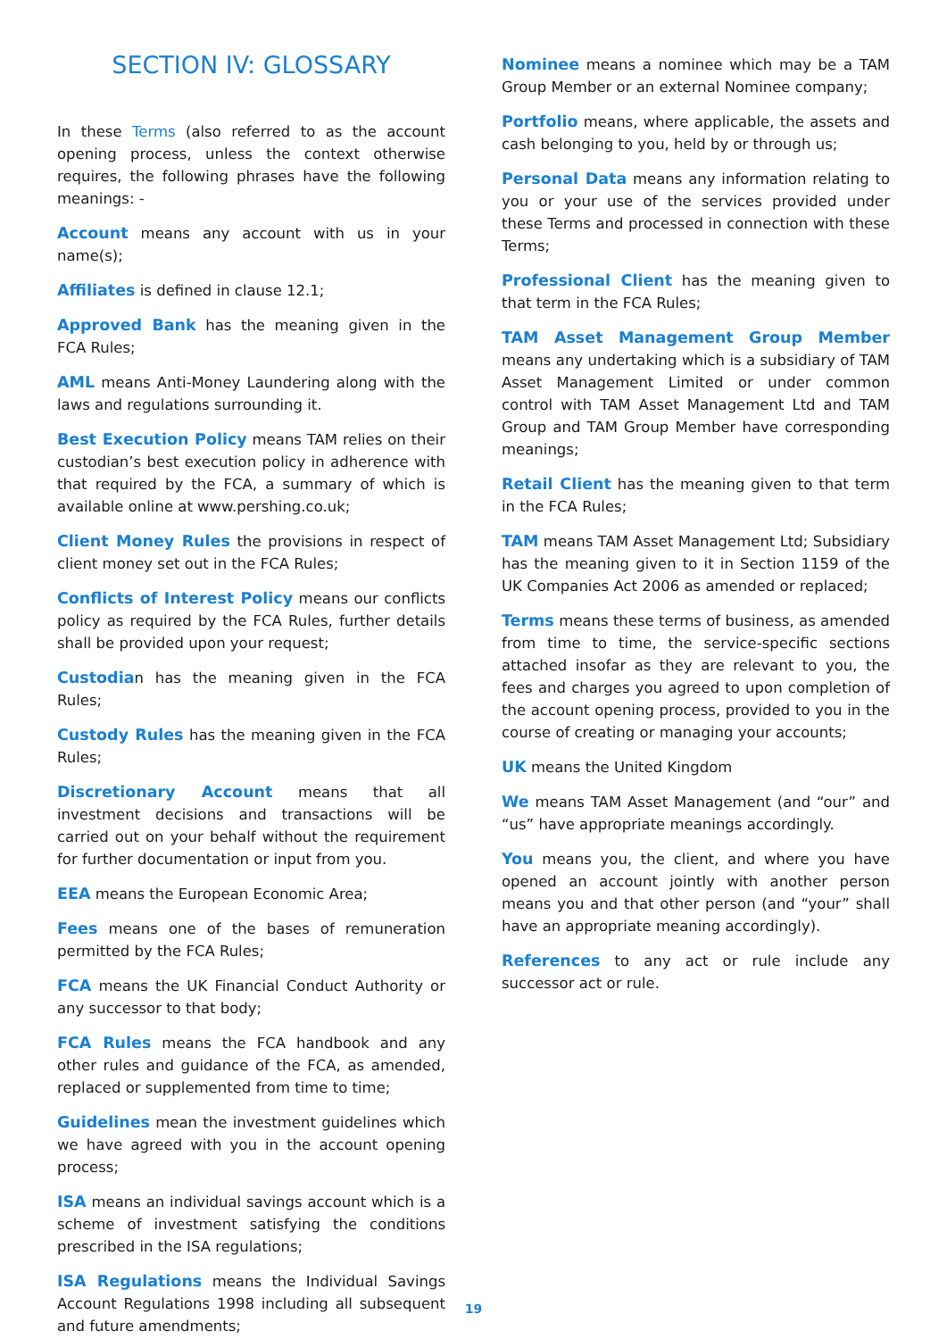SECTION IV: GLOSSARY
In these Terms (also referred to as the account opening process, unless the context otherwise requires, the following phrases have the following meanings: -
Account means any account with us in your name(s);
Affiliates is defined in clause 12.1;
Approved Bank has the meaning given in the FCA Rules;
AML means Anti-Money Laundering along with the laws and regulations surrounding it.
Best Execution Policy means TAM relies on their custodian’s best execution policy in adherence with that required by the FCA, a summary of which is available online at www.pershing.co.uk;
Client Money Rules the provisions in respect of client money set out in the FCA Rules;
Conflicts of Interest Policy means our conflicts policy as required by the FCA Rules, further details shall be provided upon your request;
Custodian has the meaning given in the FCA Rules;
Custody Rules has the meaning given in the FCA Rules;
Discretionary Account means that all investment decisions and transactions will be carried out on your behalf without the requirement for further documentation or input from you.
EEA means the European Economic Area;
Fees means one of the bases of remuneration permitted by the FCA Rules;
FCA means the UK Financial Conduct Authority or any successor to that body;
FCA Rules means the FCA handbook and any other rules and guidance of the FCA, as amended, replaced or supplemented from time to time;
Guidelines mean the investment guidelines which we have agreed with you in the account opening process;
ISA means an individual savings account which is a scheme of investment satisfying the conditions prescribed in the ISA regulations;
ISA Regulations means the Individual Savings Account Regulations 1998 including all subsequent and future amendments;
Nominee means a nominee which may be a TAM Group Member or an external Nominee company;
Portfolio means, where applicable, the assets and cash belonging to you, held by or through us;
Personal Data means any information relating to you or your use of the services provided under these Terms and processed in connection with these Terms;
Professional Client has the meaning given to that term in the FCA Rules;
TAM Asset Management Group Member means any undertaking which is a subsidiary of TAM Asset Management Limited or under common control with TAM Asset Management Ltd and TAM Group and TAM Group Member have corresponding meanings;
Retail Client has the meaning given to that term in the FCA Rules;
TAM means TAM Asset Management Ltd; Subsidiary has the meaning given to it in Section 1159 of the UK Companies Act 2006 as amended or replaced;
Terms means these terms of business, as amended from time to time, the service-specific sections attached insofar as they are relevant to you, the fees and charges you agreed to upon completion of the account opening process, provided to you in the course of creating or managing your accounts;
UK means the United Kingdom
We means TAM Asset Management (and “our” and “us” have appropriate meanings accordingly.
You means you, the client, and where you have opened an account jointly with another person means you and that other person (and “your” shall have an appropriate meaning accordingly).
References to any act or rule include any successor act or rule.
19